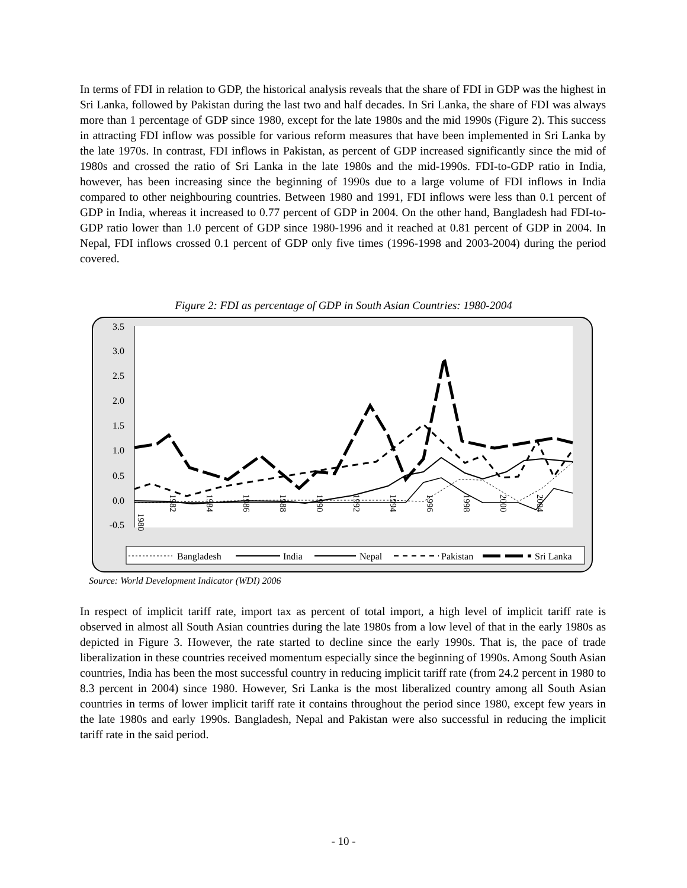In terms of FDI in relation to GDP, the historical analysis reveals that the share of FDI in GDP was the highest in Sri Lanka, followed by Pakistan during the last two and half decades. In Sri Lanka, the share of FDI was always more than 1 percentage of GDP since 1980, except for the late 1980s and the mid 1990s (Figure 2). This success in attracting FDI inflow was possible for various reform measures that have been implemented in Sri Lanka by the late 1970s. In contrast, FDI inflows in Pakistan, as percent of GDP increased significantly since the mid of 1980s and crossed the ratio of Sri Lanka in the late 1980s and the mid-1990s. FDI-to-GDP ratio in India, however, has been increasing since the beginning of 1990s due to a large volume of FDI inflows in India compared to other neighbouring countries. Between 1980 and 1991, FDI inflows were less than 0.1 percent of GDP in India, whereas it increased to 0.77 percent of GDP in 2004. On the other hand, Bangladesh had FDI-to-GDP ratio lower than 1.0 percent of GDP since 1980-1996 and it reached at 0.81 percent of GDP in 2004. In Nepal, FDI inflows crossed 0.1 percent of GDP only five times (1996-1998 and 2003-2004) during the period covered.
Figure 2: FDI as percentage of GDP in South Asian Countries: 1980-2004
3.5
3.0
2.5
2.0
1.5
1.0
0.5
0.0
-0.5
1980
1982
1984
1986
1988
1990
1992
1994
1996
1998
2000
2004
Bangladesh
India
Nepal
Pakistan
Sri Lanka
Source: World Development Indicator (WDI) 2006
In respect of implicit tariff rate, import tax as percent of total import, a high level of implicit tariff rate is observed in almost all South Asian countries during the late 1980s from a low level of that in the early 1980s as depicted in Figure 3. However, the rate started to decline since the early 1990s. That is, the pace of trade liberalization in these countries received momentum especially since the beginning of 1990s. Among South Asian countries, India has been the most successful country in reducing implicit tariff rate (from 24.2 percent in 1980 to 8.3 percent in 2004) since 1980. However, Sri Lanka is the most liberalized country among all South Asian countries in terms of lower implicit tariff rate it contains throughout the period since 1980, except few years in the late 1980s and early 1990s. Bangladesh, Nepal and Pakistan were also successful in reducing the implicit tariff rate in the said period.
- 10 -